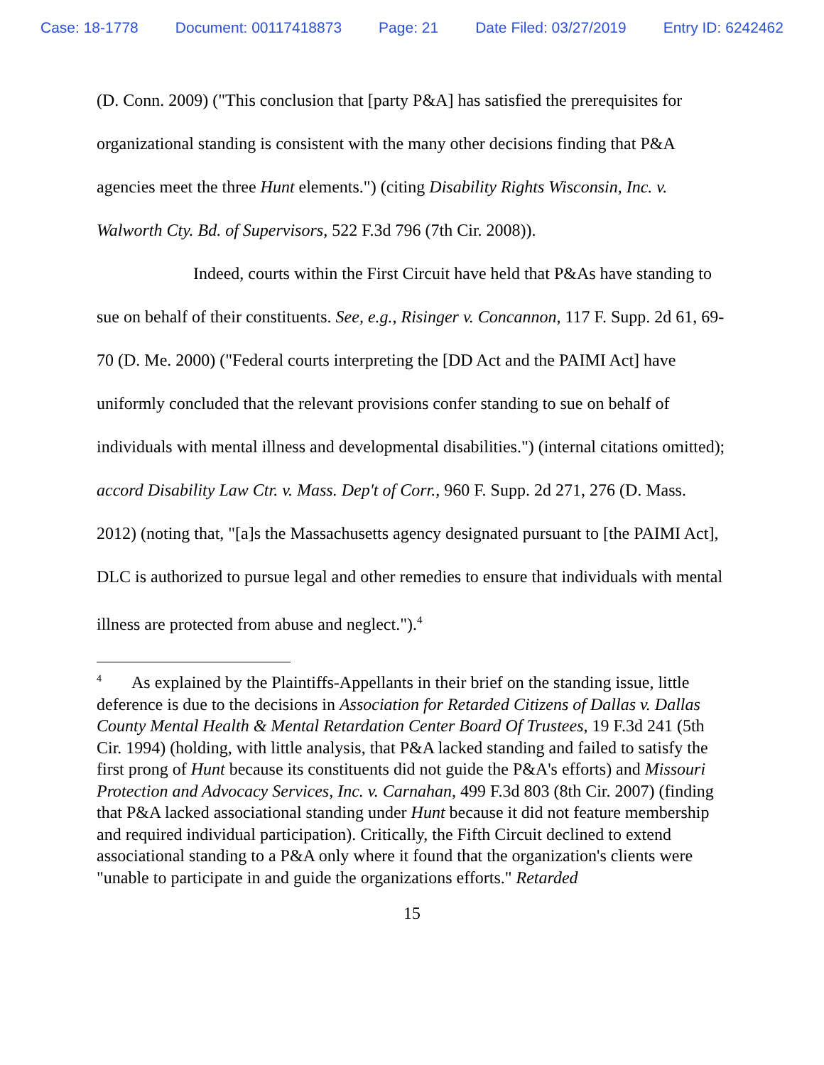Case: 18-1778 Document: 00117418873 Page: 21 Date Filed: 03/27/2019 Entry ID: 6242462
(D. Conn. 2009) ("This conclusion that [party P&A] has satisfied the prerequisites for organizational standing is consistent with the many other decisions finding that P&A agencies meet the three Hunt elements.") (citing Disability Rights Wisconsin, Inc. v. Walworth Cty. Bd. of Supervisors, 522 F.3d 796 (7th Cir. 2008)).
Indeed, courts within the First Circuit have held that P&As have standing to sue on behalf of their constituents. See, e.g., Risinger v. Concannon, 117 F. Supp. 2d 61, 69-70 (D. Me. 2000) ("Federal courts interpreting the [DD Act and the PAIMI Act] have uniformly concluded that the relevant provisions confer standing to sue on behalf of individuals with mental illness and developmental disabilities.") (internal citations omitted); accord Disability Law Ctr. v. Mass. Dep't of Corr., 960 F. Supp. 2d 271, 276 (D. Mass. 2012) (noting that, "[a]s the Massachusetts agency designated pursuant to [the PAIMI Act], DLC is authorized to pursue legal and other remedies to ensure that individuals with mental illness are protected from abuse and neglect.").<sup>4</sup>
<sup>4</sup> As explained by the Plaintiffs-Appellants in their brief on the standing issue, little deference is due to the decisions in Association for Retarded Citizens of Dallas v. Dallas County Mental Health & Mental Retardation Center Board Of Trustees, 19 F.3d 241 (5th Cir. 1994) (holding, with little analysis, that P&A lacked standing and failed to satisfy the first prong of Hunt because its constituents did not guide the P&A's efforts) and Missouri Protection and Advocacy Services, Inc. v. Carnahan, 499 F.3d 803 (8th Cir. 2007) (finding that P&A lacked associational standing under Hunt because it did not feature membership and required individual participation). Critically, the Fifth Circuit declined to extend associational standing to a P&A only where it found that the organization's clients were "unable to participate in and guide the organizations efforts." Retarded
15